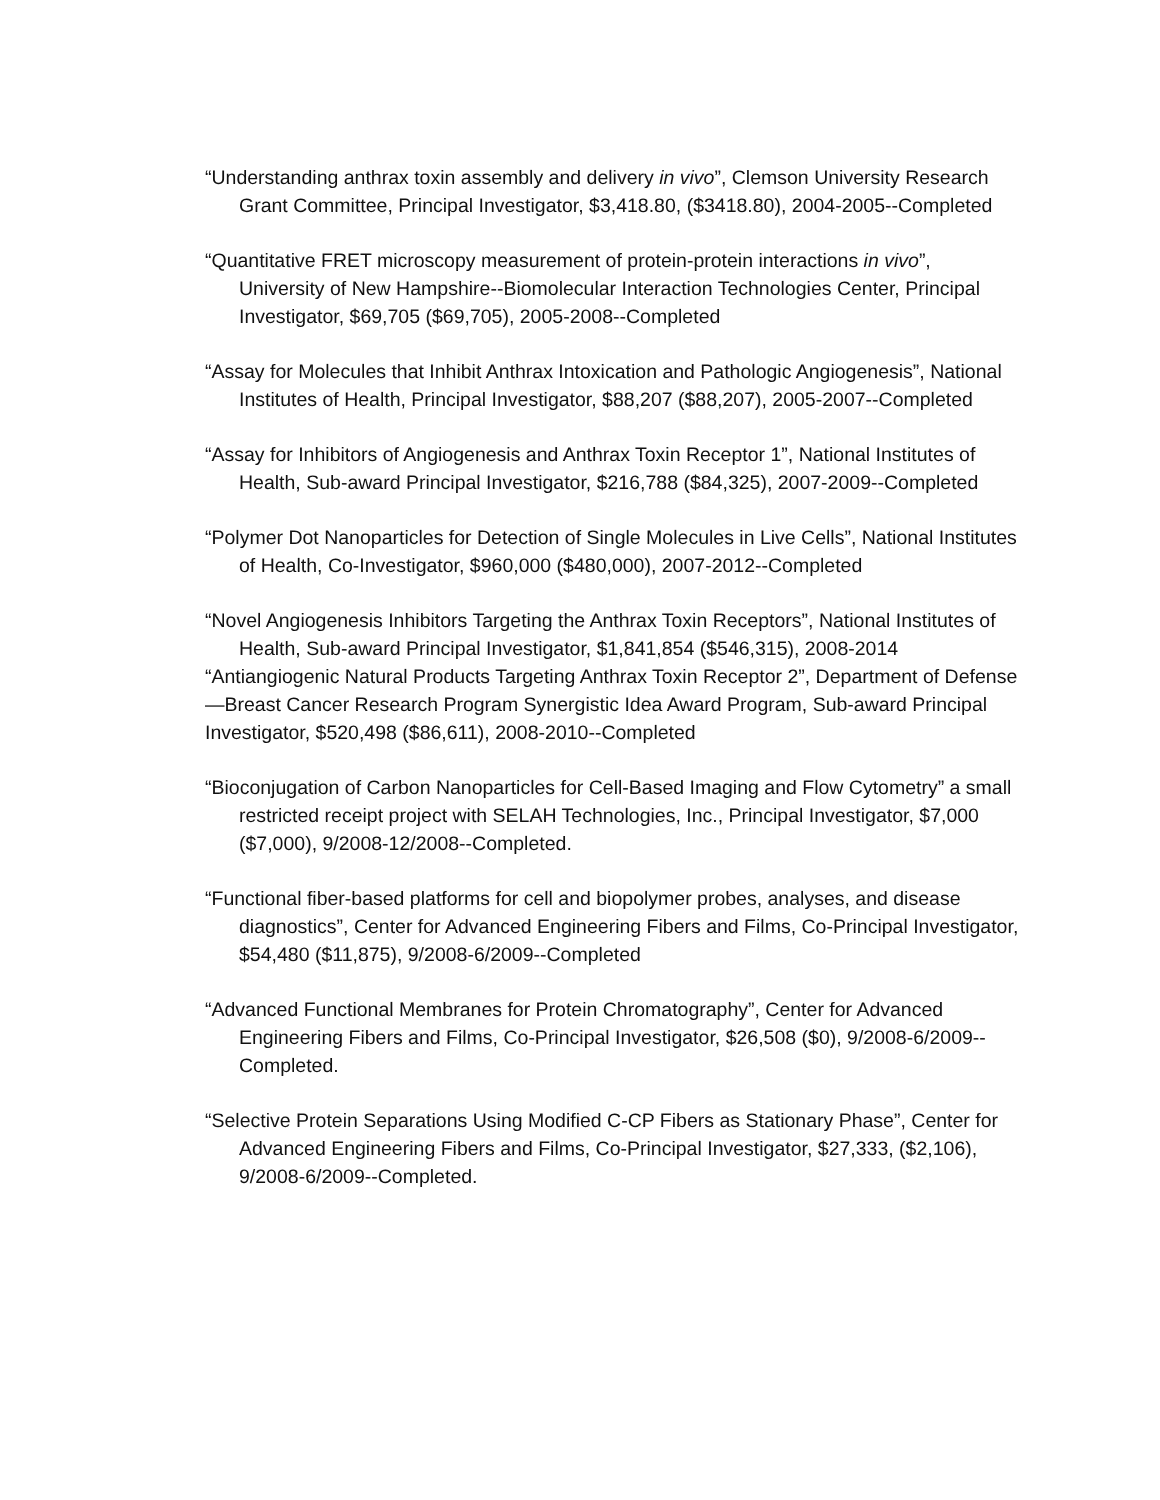“Understanding anthrax toxin assembly and delivery in vivo”, Clemson University Research Grant Committee, Principal Investigator, $3,418.80, ($3418.80), 2004-2005--Completed
“Quantitative FRET microscopy measurement of protein-protein interactions in vivo”, University of New Hampshire--Biomolecular Interaction Technologies Center, Principal Investigator, $69,705 ($69,705), 2005-2008--Completed
“Assay for Molecules that Inhibit Anthrax Intoxication and Pathologic Angiogenesis”, National Institutes of Health, Principal Investigator, $88,207 ($88,207), 2005-2007--Completed
“Assay for Inhibitors of Angiogenesis and Anthrax Toxin Receptor 1”, National Institutes of Health, Sub-award Principal Investigator, $216,788 ($84,325), 2007-2009--Completed
“Polymer Dot Nanoparticles for Detection of Single Molecules in Live Cells”, National Institutes of Health, Co-Investigator, $960,000 ($480,000), 2007-2012--Completed
“Novel Angiogenesis Inhibitors Targeting the Anthrax Toxin Receptors”, National Institutes of Health, Sub-award Principal Investigator, $1,841,854 ($546,315), 2008-2014
“Antiangiogenic Natural Products Targeting Anthrax Toxin Receptor 2”, Department of Defense—Breast Cancer Research Program Synergistic Idea Award Program, Sub-award Principal Investigator, $520,498 ($86,611), 2008-2010--Completed
“Bioconjugation of Carbon Nanoparticles for Cell-Based Imaging and Flow Cytometry” a small restricted receipt project with SELAH Technologies, Inc., Principal Investigator, $7,000 ($7,000), 9/2008-12/2008--Completed.
“Functional fiber-based platforms for cell and biopolymer probes, analyses, and disease diagnostics”, Center for Advanced Engineering Fibers and Films, Co-Principal Investigator, $54,480 ($11,875), 9/2008-6/2009--Completed
“Advanced Functional Membranes for Protein Chromatography”, Center for Advanced Engineering Fibers and Films, Co-Principal Investigator, $26,508 ($0), 9/2008-6/2009--Completed.
“Selective Protein Separations Using Modified C-CP Fibers as Stationary Phase”, Center for Advanced Engineering Fibers and Films, Co-Principal Investigator, $27,333, ($2,106), 9/2008-6/2009--Completed.